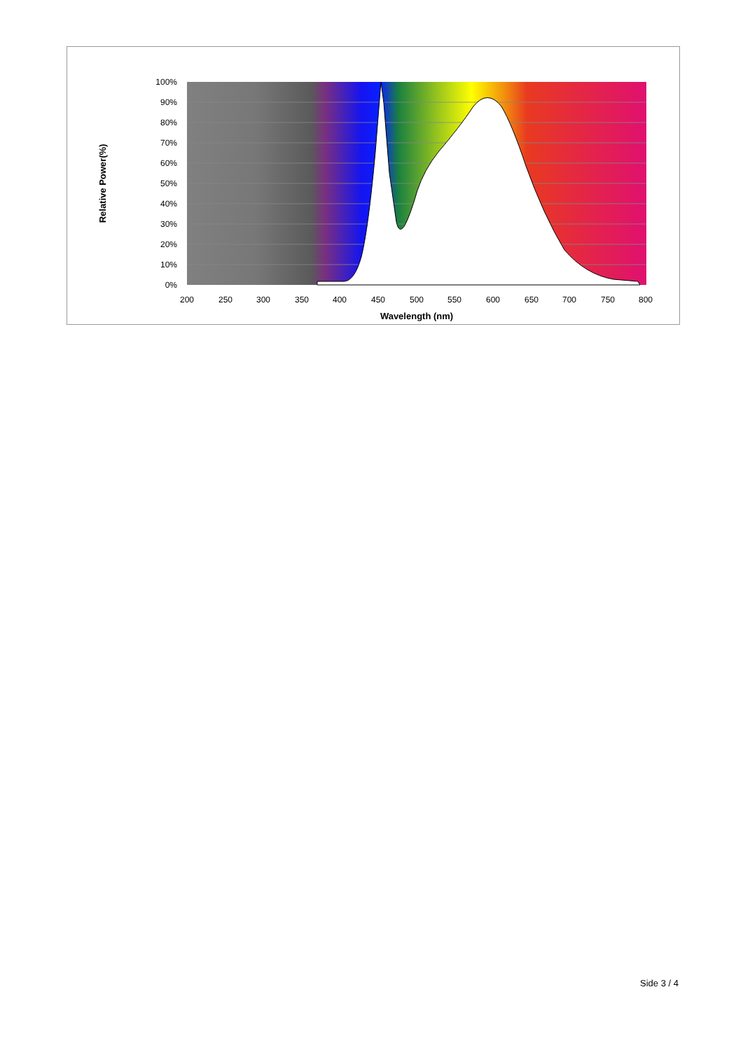100%
90%
80%
70%
60%
50%
40%
30%
20%
10%
0%
200
250
300
350
400
450
500
550
600
650
700
750
800
Wavelength (nm)
Relative Power(%)
Side 3 / 4